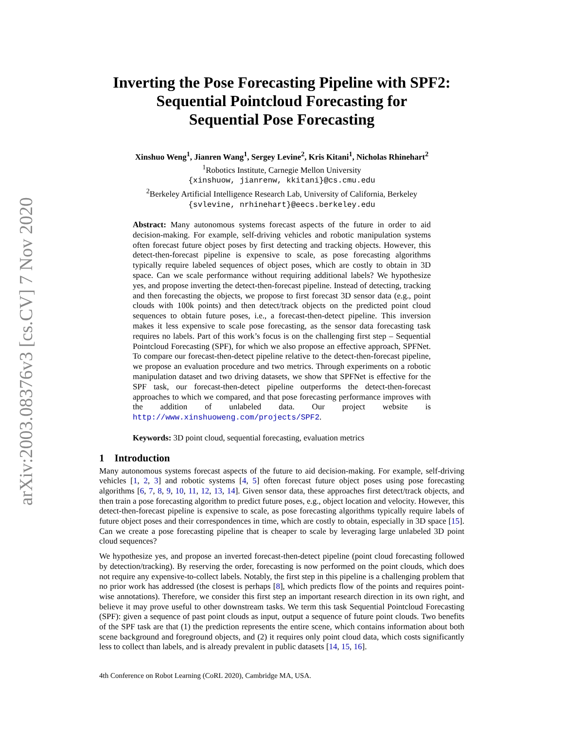arXiv:2003.08376v3 [cs.CV] 7 Nov 2020
Inverting the Pose Forecasting Pipeline with SPF2:
Sequential Pointcloud Forecasting for
Sequential Pose Forecasting
Xinshuo Weng<sup>1</sup>, Jianren Wang<sup>1</sup>, Sergey Levine<sup>2</sup>, Kris Kitani<sup>1</sup>, Nicholas Rhinehart<sup>2</sup>
<sup>1</sup> Robotics Institute, Carnegie Mellon University
{xinshuow, jianrenw, kkitani}@cs.cmu.edu
<sup>2</sup> Berkeley Artificial Intelligence Research Lab, University of California, Berkeley
{svlevine, nrhinehart}@eecs.berkeley.edu
Abstract: Many autonomous systems forecast aspects of the future in order to aid decision-making. For example, self-driving vehicles and robotic manipulation systems often forecast future object poses by first detecting and tracking objects. However, this detect-then-forecast pipeline is expensive to scale, as pose forecasting algorithms typically require labeled sequences of object poses, which are costly to obtain in 3D space. Can we scale performance without requiring additional labels? We hypothesize yes, and propose inverting the detect-then-forecast pipeline. Instead of detecting, tracking and then forecasting the objects, we propose to first forecast 3D sensor data (e.g., point clouds with 100k points) and then detect/track objects on the predicted point cloud sequences to obtain future poses, i.e., a forecast-then-detect pipeline. This inversion makes it less expensive to scale pose forecasting, as the sensor data forecasting task requires no labels. Part of this work’s focus is on the challenging first step – Sequential Pointcloud Forecasting (SPF), for which we also propose an effective approach, SPFNet. To compare our forecast-then-detect pipeline relative to the detect-then-forecast pipeline, we propose an evaluation procedure and two metrics. Through experiments on a robotic manipulation dataset and two driving datasets, we show that SPFNet is effective for the SPF task, our forecast-then-detect pipeline outperforms the detect-then-forecast approaches to which we compared, and that pose forecasting performance improves with the addition of unlabeled data. Our project website is http://www.xinshuoweng.com/projects/SPF2.
Keywords: 3D point cloud, sequential forecasting, evaluation metrics
1 Introduction
Many autonomous systems forecast aspects of the future to aid decision-making. For example, self-driving vehicles [1, 2, 3] and robotic systems [4, 5] often forecast future object poses using pose forecasting algorithms [6, 7, 8, 9, 10, 11, 12, 13, 14]. Given sensor data, these approaches first detect/track objects, and then train a pose forecasting algorithm to predict future poses, e.g., object location and velocity. However, this detect-then-forecast pipeline is expensive to scale, as pose forecasting algorithms typically require labels of future object poses and their correspondences in time, which are costly to obtain, especially in 3D space [15]. Can we create a pose forecasting pipeline that is cheaper to scale by leveraging large unlabeled 3D point cloud sequences?
We hypothesize yes, and propose an inverted forecast-then-detect pipeline (point cloud forecasting followed by detection/tracking). By reserving the order, forecasting is now performed on the point clouds, which does not require any expensive-to-collect labels. Notably, the first step in this pipeline is a challenging problem that no prior work has addressed (the closest is perhaps [8], which predicts flow of the points and requires point-wise annotations). Therefore, we consider this first step an important research direction in its own right, and believe it may prove useful to other downstream tasks. We term this task Sequential Pointcloud Forecasting (SPF): given a sequence of past point clouds as input, output a sequence of future point clouds. Two benefits of the SPF task are that (1) the prediction represents the entire scene, which contains information about both scene background and foreground objects, and (2) it requires only point cloud data, which costs significantly less to collect than labels, and is already prevalent in public datasets [14, 15, 16].
4th Conference on Robot Learning (CoRL 2020), Cambridge MA, USA.